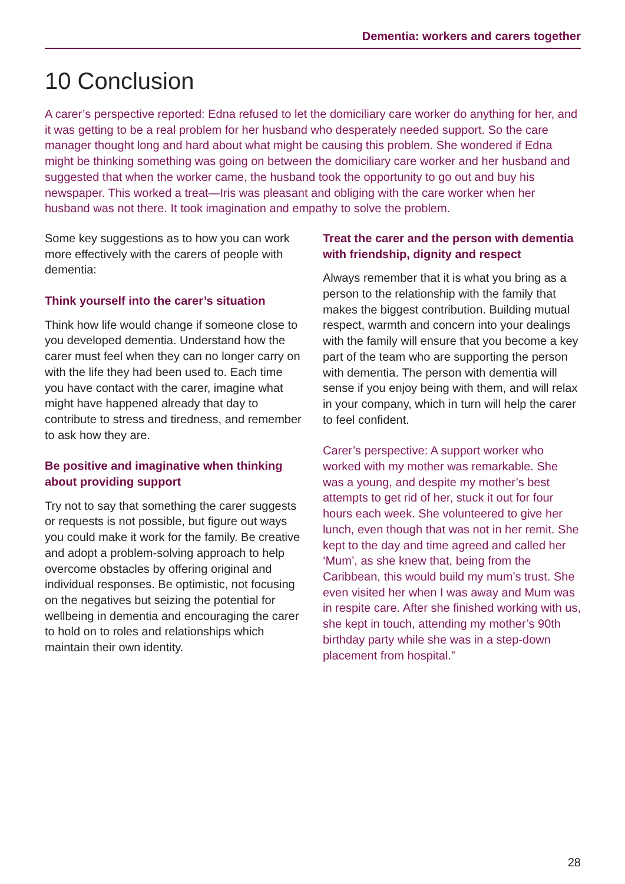Dementia: workers and carers together
10 Conclusion
A carer’s perspective reported: Edna refused to let the domiciliary care worker do anything for her, and it was getting to be a real problem for her husband who desperately needed support. So the care manager thought long and hard about what might be causing this problem. She wondered if Edna might be thinking something was going on between the domiciliary care worker and her husband and suggested that when the worker came, the husband took the opportunity to go out and buy his newspaper. This worked a treat—Iris was pleasant and obliging with the care worker when her husband was not there. It took imagination and empathy to solve the problem.
Some key suggestions as to how you can work more effectively with the carers of people with dementia:
Think yourself into the carer’s situation
Think how life would change if someone close to you developed dementia. Understand how the carer must feel when they can no longer carry on with the life they had been used to. Each time you have contact with the carer, imagine what might have happened already that day to contribute to stress and tiredness, and remember to ask how they are.
Be positive and imaginative when thinking about providing support
Try not to say that something the carer suggests or requests is not possible, but figure out ways you could make it work for the family. Be creative and adopt a problem-solving approach to help overcome obstacles by offering original and individual responses. Be optimistic, not focusing on the negatives but seizing the potential for wellbeing in dementia and encouraging the carer to hold on to roles and relationships which maintain their own identity.
Treat the carer and the person with dementia with friendship, dignity and respect
Always remember that it is what you bring as a person to the relationship with the family that makes the biggest contribution. Building mutual respect, warmth and concern into your dealings with the family will ensure that you become a key part of the team who are supporting the person with dementia. The person with dementia will sense if you enjoy being with them, and will relax in your company, which in turn will help the carer to feel confident.
Carer’s perspective: A support worker who worked with my mother was remarkable. She was a young, and despite my mother’s best attempts to get rid of her, stuck it out for four hours each week. She volunteered to give her lunch, even though that was not in her remit. She kept to the day and time agreed and called her ‘Mum’, as she knew that, being from the Caribbean, this would build my mum’s trust. She even visited her when I was away and Mum was in respite care. After she finished working with us, she kept in touch, attending my mother’s 90th birthday party while she was in a step-down placement from hospital.”
28